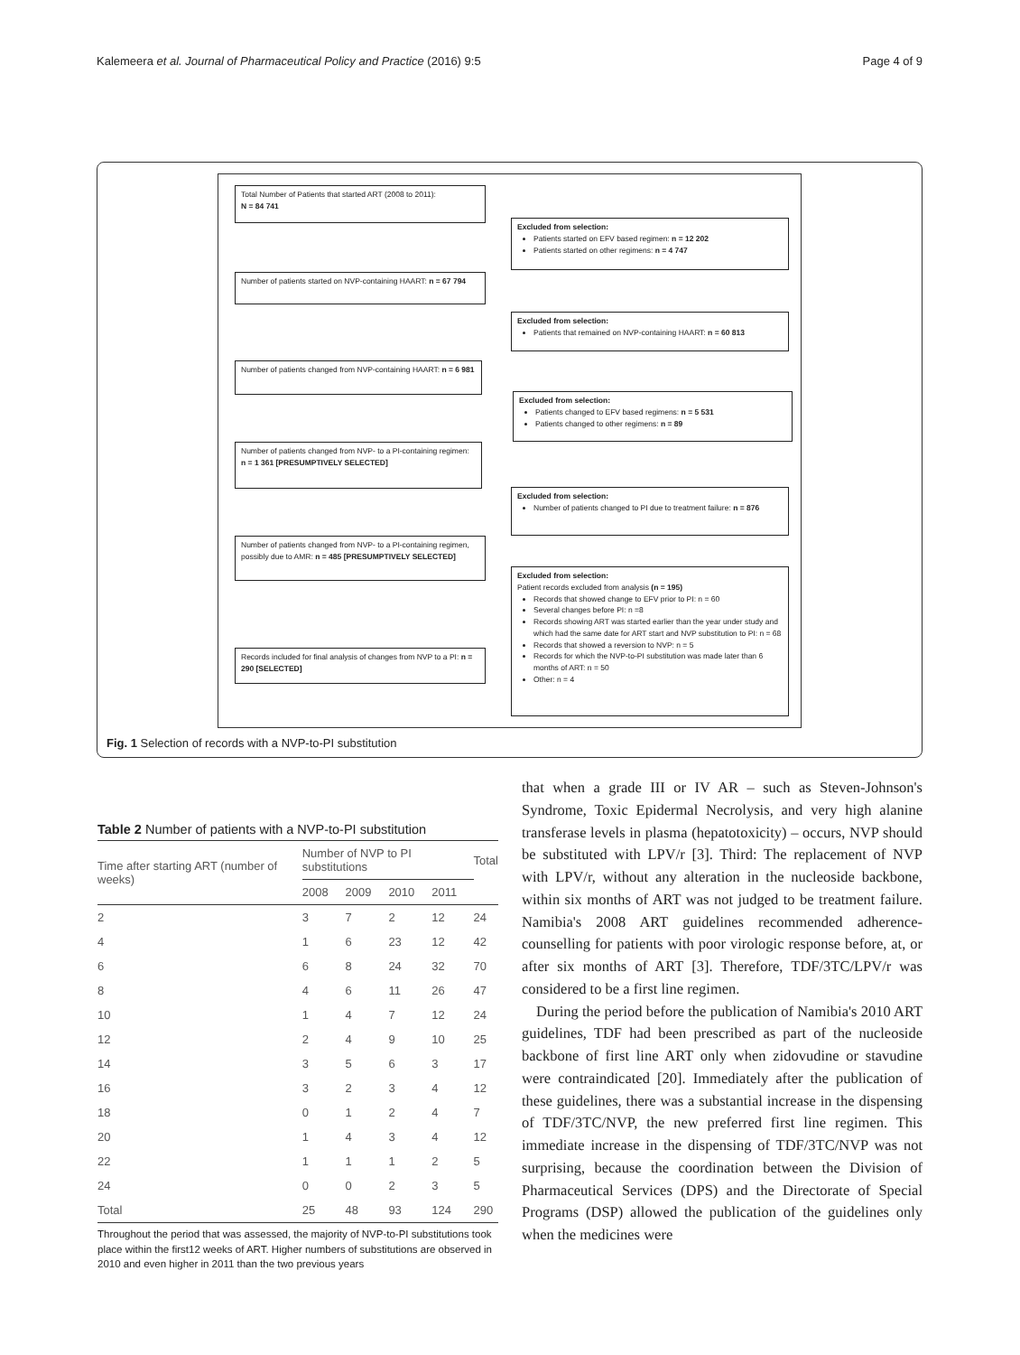Kalemeera et al. Journal of Pharmaceutical Policy and Practice (2016) 9:5 Page 4 of 9
Total Number of Patients that started ART (2008 to 2011):
N = 84 741
Excluded from selection:
Patients started on EFV based regimen: n = 12 202
Patients started on other regimens: n = 4 747
Number of patients started on NVP-containing HAART: n = 67 794
Excluded from selection:
Patients that remained on NVP-containing HAART: n = 60 813
Number of patients changed from NVP-containing HAART: n = 6 981
Excluded from selection:
Patients changed to EFV based regimens: n = 5 531
Patients changed to other regimens: n = 89
Number of patients changed from NVP- to a PI-containing regimen: n = 1 361 [PRESUMPTIVELY SELECTED]
Excluded from selection:
Number of patients changed to PI due to treatment failure: n = 876
Number of patients changed from NVP- to a PI-containing regimen, possibly due to AMR: n = 485 [PRESUMPTIVELY SELECTED]
Excluded from selection:
Patient records excluded from analysis (n = 195)
Records that showed change to EFV prior to PI: n = 60
Several changes before PI: n =8
Records showing ART was started earlier than the year under study and which had the same date for ART start and NVP substitution to PI: n = 68
Records that showed a reversion to NVP: n = 5
Records for which the NVP-to-PI substitution was made later than 6 months of ART: n = 50
Other: n = 4
Records included for final analysis of changes from NVP to a PI: n = 290 [SELECTED]
Fig. 1 Selection of records with a NVP-to-PI substitution
Table 2 Number of patients with a NVP-to-PI substitution
| Time after starting ART (number of weeks) | Number of NVP to PI substitutions | | | | Total |
| --- | --- | --- | --- | --- | --- |
| | 2008 | 2009 | 2010 | 2011 | |
| 2 | 3 | 7 | 2 | 12 | 24 |
| 4 | 1 | 6 | 23 | 12 | 42 |
| 6 | 6 | 8 | 24 | 32 | 70 |
| 8 | 4 | 6 | 11 | 26 | 47 |
| 10 | 1 | 4 | 7 | 12 | 24 |
| 12 | 2 | 4 | 9 | 10 | 25 |
| 14 | 3 | 5 | 6 | 3 | 17 |
| 16 | 3 | 2 | 3 | 4 | 12 |
| 18 | 0 | 1 | 2 | 4 | 7 |
| 20 | 1 | 4 | 3 | 4 | 12 |
| 22 | 1 | 1 | 1 | 2 | 5 |
| 24 | 0 | 0 | 2 | 3 | 5 |
| Total | 25 | 48 | 93 | 124 | 290 |
Throughout the period that was assessed, the majority of NVP-to-PI substitutions took place within the first12 weeks of ART. Higher numbers of substitutions are observed in 2010 and even higher in 2011 than the two previous years
that when a grade III or IV AR – such as Steven-Johnson's Syndrome, Toxic Epidermal Necrolysis, and very high alanine transferase levels in plasma (hepatotoxicity) – occurs, NVP should be substituted with LPV/r [3]. Third: The replacement of NVP with LPV/r, without any alteration in the nucleoside backbone, within six months of ART was not judged to be treatment failure. Namibia's 2008 ART guidelines recommended adherence-counselling for patients with poor virologic response before, at, or after six months of ART [3]. Therefore, TDF/3TC/LPV/r was considered to be a first line regimen.
During the period before the publication of Namibia's 2010 ART guidelines, TDF had been prescribed as part of the nucleoside backbone of first line ART only when zidovudine or stavudine were contraindicated [20]. Immediately after the publication of these guidelines, there was a substantial increase in the dispensing of TDF/3TC/NVP, the new preferred first line regimen. This immediate increase in the dispensing of TDF/3TC/NVP was not surprising, because the coordination between the Division of Pharmaceutical Services (DPS) and the Directorate of Special Programs (DSP) allowed the publication of the guidelines only when the medicines were